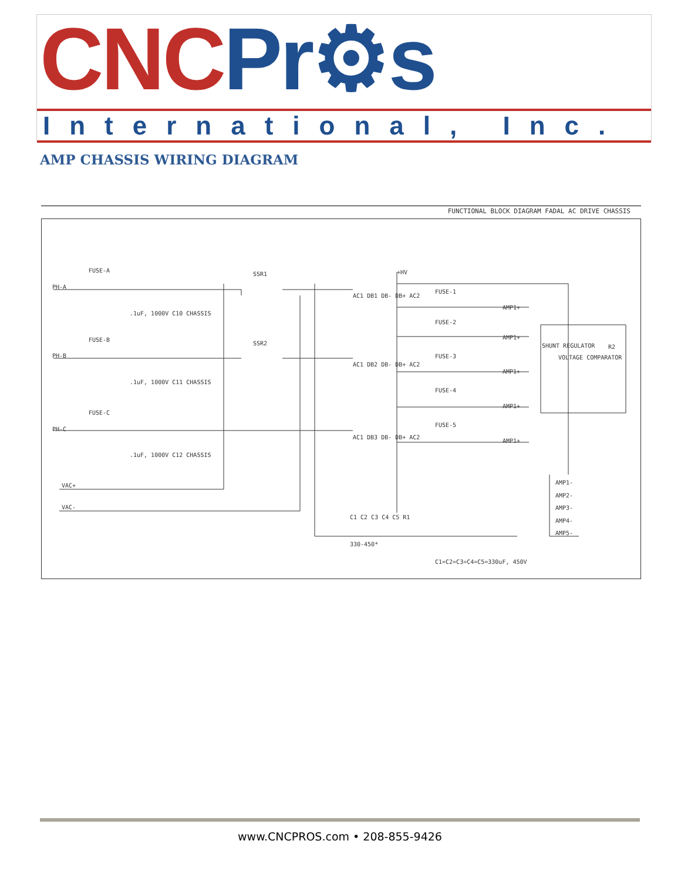CNC Pr⚙s
International, Inc.
AMP CHASSIS WIRING DIAGRAM
FUNCTIONAL BLOCK DIAGRAM FADAL AC DRIVE CHASSIS
FUSE-A
PH-A
SSR1
.1uF, 1000V C10 CHASSIS
FUSE-B
PH-B
SSR2
.1uF, 1000V C11 CHASSIS
FUSE-C
PH-C
.1uF, 1000V C12 CHASSIS
VAC+
VAC-
AC1 DB1 DB- DB+ AC2
AC1 DB2 DB- DB+ AC2
AC1 DB3 DB- DB+ AC2
+HV
FUSE-1
AMP1+
FUSE-2
AMP1+
FUSE-3
AMP1+
FUSE-4
AMP1+
FUSE-5
AMP1+
SHUNT REGULATOR
VOLTAGE COMPARATOR
R2
AMP1-
AMP2-
AMP3-
AMP4-
AMP5-
C1 C2 C3 C4 C5 R1
330-450*
C1=C2=C3=C4=C5=330uF, 450V
www.CNCPROS.com • 208-855-9426